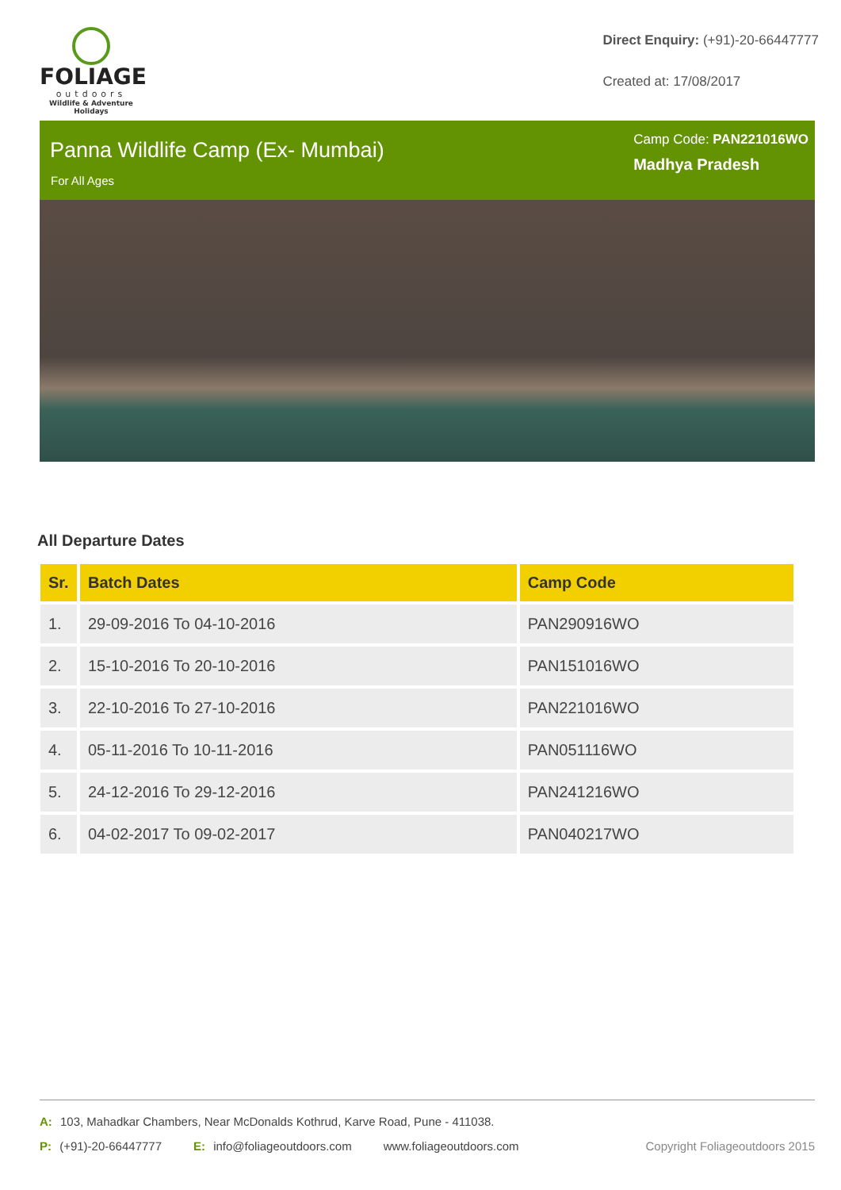FOLIAGE
outdoors
Wildlife & Adventure Holidays
Direct Enquiry: (+91)-20-66447777
Created at: 17/08/2017
Panna Wildlife Camp (Ex- Mumbai)
For All Ages
Camp Code: PAN221016WO
Madhya Pradesh
All Departure Dates
| Sr. | Batch Dates | Camp Code |
| --- | --- | --- |
| 1. | 29-09-2016 To 04-10-2016 | PAN290916WO |
| 2. | 15-10-2016 To 20-10-2016 | PAN151016WO |
| 3. | 22-10-2016 To 27-10-2016 | PAN221016WO |
| 4. | 05-11-2016 To 10-11-2016 | PAN051116WO |
| 5. | 24-12-2016 To 29-12-2016 | PAN241216WO |
| 6. | 04-02-2017 To 09-02-2017 | PAN040217WO |
A: 103, Mahadkar Chambers, Near McDonalds Kothrud, Karve Road, Pune - 411038.
P: (+91)-20-66447777 E: info@foliageoutdoors.com www.foliageoutdoors.com Copyright Foliageoutdoors 2015